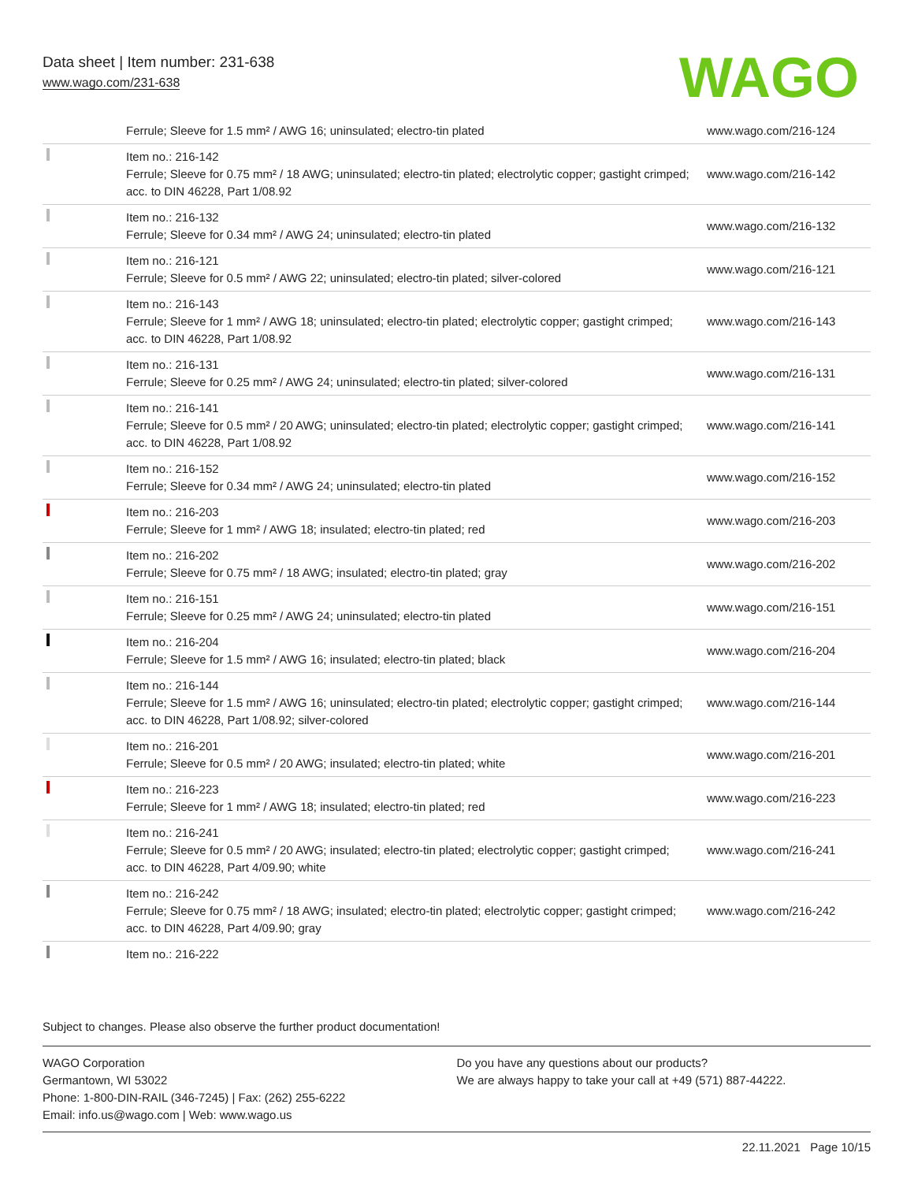Data sheet | Item number: 231-638
www.wago.com/231-638
WAGO
| | Ferrule; Sleeve for 1.5 mm² / AWG 16; uninsulated; electro-tin plated | www.wago.com/216-124 |
| | Item no.: 216-142 Ferrule; Sleeve for 0.75 mm² / 18 AWG; uninsulated; electro-tin plated; electrolytic copper; gastight crimped; acc. to DIN 46228, Part 1/08.92 | www.wago.com/216-142 |
| | Item no.: 216-132 Ferrule; Sleeve for 0.34 mm² / AWG 24; uninsulated; electro-tin plated | www.wago.com/216-132 |
| | Item no.: 216-121 Ferrule; Sleeve for 0.5 mm² / AWG 22; uninsulated; electro-tin plated; silver-colored | www.wago.com/216-121 |
| | Item no.: 216-143 Ferrule; Sleeve for 1 mm² / AWG 18; uninsulated; electro-tin plated; electrolytic copper; gastight crimped; acc. to DIN 46228, Part 1/08.92 | www.wago.com/216-143 |
| | Item no.: 216-131 Ferrule; Sleeve for 0.25 mm² / AWG 24; uninsulated; electro-tin plated; silver-colored | www.wago.com/216-131 |
| | Item no.: 216-141 Ferrule; Sleeve for 0.5 mm² / 20 AWG; uninsulated; electro-tin plated; electrolytic copper; gastight crimped; acc. to DIN 46228, Part 1/08.92 | www.wago.com/216-141 |
| | Item no.: 216-152 Ferrule; Sleeve for 0.34 mm² / AWG 24; uninsulated; electro-tin plated | www.wago.com/216-152 |
| | Item no.: 216-203 Ferrule; Sleeve for 1 mm² / AWG 18; insulated; electro-tin plated; red | www.wago.com/216-203 |
| | Item no.: 216-202 Ferrule; Sleeve for 0.75 mm² / 18 AWG; insulated; electro-tin plated; gray | www.wago.com/216-202 |
| | Item no.: 216-151 Ferrule; Sleeve for 0.25 mm² / AWG 24; uninsulated; electro-tin plated | www.wago.com/216-151 |
| | Item no.: 216-204 Ferrule; Sleeve for 1.5 mm² / AWG 16; insulated; electro-tin plated; black | www.wago.com/216-204 |
| | Item no.: 216-144 Ferrule; Sleeve for 1.5 mm² / AWG 16; uninsulated; electro-tin plated; electrolytic copper; gastight crimped; acc. to DIN 46228, Part 1/08.92; silver-colored | www.wago.com/216-144 |
| | Item no.: 216-201 Ferrule; Sleeve for 0.5 mm² / 20 AWG; insulated; electro-tin plated; white | www.wago.com/216-201 |
| | Item no.: 216-223 Ferrule; Sleeve for 1 mm² / AWG 18; insulated; electro-tin plated; red | www.wago.com/216-223 |
| | Item no.: 216-241 Ferrule; Sleeve for 0.5 mm² / 20 AWG; insulated; electro-tin plated; electrolytic copper; gastight crimped; acc. to DIN 46228, Part 4/09.90; white | www.wago.com/216-241 |
| | Item no.: 216-242 Ferrule; Sleeve for 0.75 mm² / 18 AWG; insulated; electro-tin plated; electrolytic copper; gastight crimped; acc. to DIN 46228, Part 4/09.90; gray | www.wago.com/216-242 |
| | Item no.: 216-222 | |
Subject to changes. Please also observe the further product documentation!
WAGO Corporation
Germantown, WI 53022
Phone: 1-800-DIN-RAIL (346-7245) | Fax: (262) 255-6222
Email: info.us@wago.com | Web: www.wago.us
Do you have any questions about our products?
We are always happy to take your call at +49 (571) 887-44222.
22.11.2021 Page 10/15